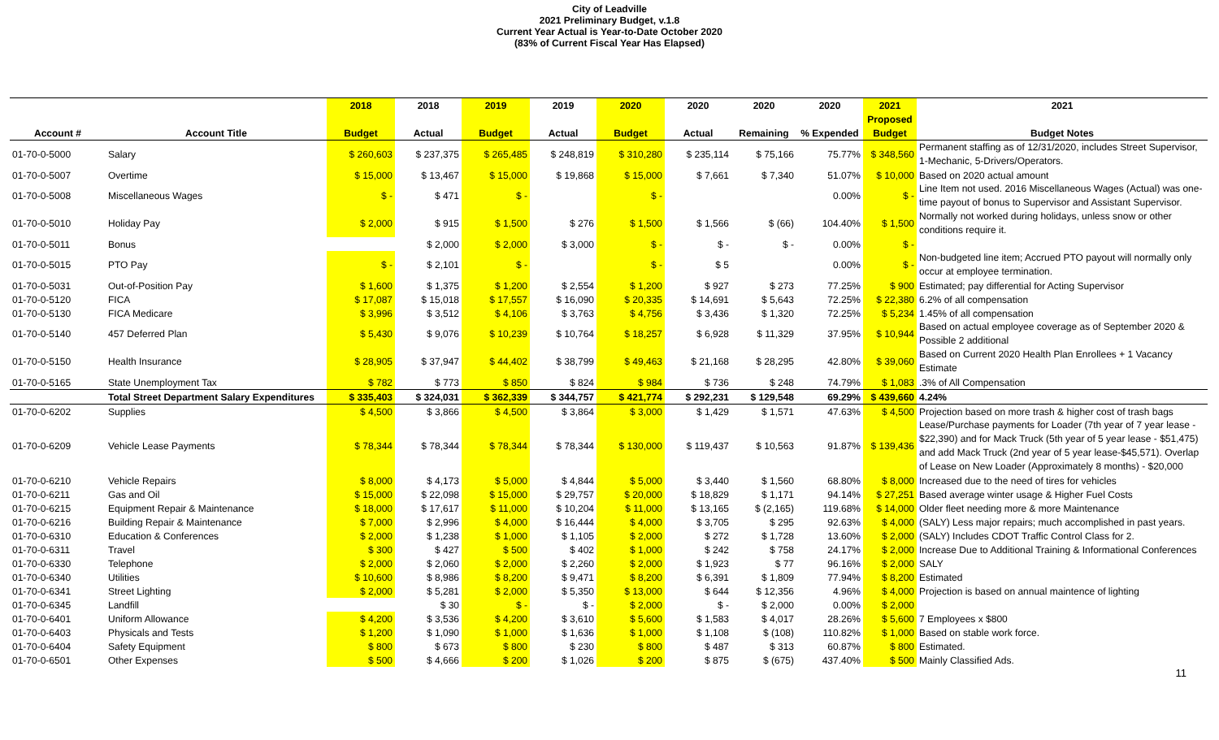City of Leadville
2021 Preliminary Budget, v.1.8
Current Year Actual is Year-to-Date October 2020
(83% of Current Fiscal Year Has Elapsed)
| | | 2018 | 2018 | 2019 | 2019 | 2020 | 2020 | 2020 | 2020 | 2021 | 2021 |
| --- | --- | --- | --- | --- | --- | --- | --- | --- | --- | --- | --- |
| | | | | | | | | | | Proposed | |
| Account # | Account Title | Budget | Actual | Budget | Actual | Budget | Actual | Remaining | % Expended | Budget | Budget Notes |
| 01-70-0-5000 | Salary | $ 260,603 | $ 237,375 | $ 265,485 | $ 248,819 | $ 310,280 | $ 235,114 | $ 75,166 | 75.77% | $ 348,560 | Permanent staffing as of 12/31/2020, includes Street Supervisor, 1-Mechanic, 5-Drivers/Operators. |
| 01-70-0-5007 | Overtime | $ 15,000 | $ 13,467 | $ 15,000 | $ 19,868 | $ 15,000 | $ 7,661 | $ 7,340 | 51.07% | $ 10,000 | Based on 2020 actual amount |
| 01-70-0-5008 | Miscellaneous Wages | $ - | $ 471 | $ - | | $ - | | | 0.00% | $ - | Line Item not used. 2016 Miscellaneous Wages (Actual) was one-time payout of bonus to Supervisor and Assistant Supervisor. |
| 01-70-0-5010 | Holiday Pay | $ 2,000 | $ 915 | $ 1,500 | $ 276 | $ 1,500 | $ 1,566 | $ (66) | 104.40% | $ 1,500 | Normally not worked during holidays, unless snow or other conditions require it. |
| 01-70-0-5011 | Bonus | | $ 2,000 | $ 2,000 | $ 3,000 | $ - | $ - | $ - | 0.00% | $ - | |
| 01-70-0-5015 | PTO Pay | $ - | $ 2,101 | $ - | | $ - | $ 5 | | 0.00% | $ - | Non-budgeted line item; Accrued PTO payout will normally only occur at employee termination. |
| 01-70-0-5031 | Out-of-Position Pay | $ 1,600 | $ 1,375 | $ 1,200 | $ 2,554 | $ 1,200 | $ 927 | $ 273 | 77.25% | $ 900 | Estimated; pay differential for Acting Supervisor |
| 01-70-0-5120 | FICA | $ 17,087 | $ 15,018 | $ 17,557 | $ 16,090 | $ 20,335 | $ 14,691 | $ 5,643 | 72.25% | $ 22,380 | 6.2% of all compensation |
| 01-70-0-5130 | FICA Medicare | $ 3,996 | $ 3,512 | $ 4,106 | $ 3,763 | $ 4,756 | $ 3,436 | $ 1,320 | 72.25% | $ 5,234 | 1.45% of all compensation |
| 01-70-0-5140 | 457 Deferred Plan | $ 5,430 | $ 9,076 | $ 10,239 | $ 10,764 | $ 18,257 | $ 6,928 | $ 11,329 | 37.95% | $ 10,944 | Based on actual employee coverage as of September 2020 & Possible 2 additional |
| 01-70-0-5150 | Health Insurance | $ 28,905 | $ 37,947 | $ 44,402 | $ 38,799 | $ 49,463 | $ 21,168 | $ 28,295 | 42.80% | $ 39,060 | Based on Current 2020 Health Plan Enrollees + 1 Vacancy Estimate |
| 01-70-0-5165 | State Unemployment Tax | $ 782 | $ 773 | $ 850 | $ 824 | $ 984 | $ 736 | $ 248 | 74.79% | $ 1,083 | .3% of All Compensation |
| | Total Street Department Salary Expenditures | $ 335,403 | $ 324,031 | $ 362,339 | $ 344,757 | $ 421,774 | $ 292,231 | $ 129,548 | 69.29% | $ 439,660 | 4.24% |
| 01-70-0-6202 | Supplies | $ 4,500 | $ 3,866 | $ 4,500 | $ 3,864 | $ 3,000 | $ 1,429 | $ 1,571 | 47.63% | $ 4,500 | Projection based on more trash & higher cost of trash bags |
| 01-70-0-6209 | Vehicle Lease Payments | $ 78,344 | $ 78,344 | $ 78,344 | $ 78,344 | $ 130,000 | $ 119,437 | $ 10,563 | 91.87% | $ 139,436 | Lease/Purchase payments for Loader (7th year of 7 year lease - $22,390) and for Mack Truck (5th year of 5 year lease - $51,475) and add Mack Truck (2nd year of 5 year lease-$45,571). Overlap of Lease on New Loader (Approximately 8 months) - $20,000 |
| 01-70-0-6210 | Vehicle Repairs | $ 8,000 | $ 4,173 | $ 5,000 | $ 4,844 | $ 5,000 | $ 3,440 | $ 1,560 | 68.80% | $ 8,000 | Increased due to the need of tires for vehicles |
| 01-70-0-6211 | Gas and Oil | $ 15,000 | $ 22,098 | $ 15,000 | $ 29,757 | $ 20,000 | $ 18,829 | $ 1,171 | 94.14% | $ 27,251 | Based average winter usage & Higher Fuel Costs |
| 01-70-0-6215 | Equipment Repair & Maintenance | $ 18,000 | $ 17,617 | $ 11,000 | $ 10,204 | $ 11,000 | $ 13,165 | $ (2,165) | 119.68% | $ 14,000 | Older fleet needing more & more Maintenance |
| 01-70-0-6216 | Building Repair & Maintenance | $ 7,000 | $ 2,996 | $ 4,000 | $ 16,444 | $ 4,000 | $ 3,705 | $ 295 | 92.63% | $ 4,000 | (SALY) Less major repairs; much accomplished in past years. |
| 01-70-0-6310 | Education & Conferences | $ 2,000 | $ 1,238 | $ 1,000 | $ 1,105 | $ 2,000 | $ 272 | $ 1,728 | 13.60% | $ 2,000 | (SALY) Includes CDOT Traffic Control Class for 2. |
| 01-70-0-6311 | Travel | $ 300 | $ 427 | $ 500 | $ 402 | $ 1,000 | $ 242 | $ 758 | 24.17% | $ 2,000 | Increase Due to Additional Training & Informational Conferences |
| 01-70-0-6330 | Telephone | $ 2,000 | $ 2,060 | $ 2,000 | $ 2,260 | $ 2,000 | $ 1,923 | $ 77 | 96.16% | $ 2,000 | SALY |
| 01-70-0-6340 | Utilities | $ 10,600 | $ 8,986 | $ 8,200 | $ 9,471 | $ 8,200 | $ 6,391 | $ 1,809 | 77.94% | $ 8,200 | Estimated |
| 01-70-0-6341 | Street Lighting | $ 2,000 | $ 5,281 | $ 2,000 | $ 5,350 | $ 13,000 | $ 644 | $ 12,356 | 4.96% | $ 4,000 | Projection is based on annual maintence of lighting |
| 01-70-0-6345 | Landfill | | $ 30 | $ - | $ - | $ 2,000 | $ - | $ 2,000 | 0.00% | $ 2,000 | |
| 01-70-0-6401 | Uniform Allowance | $ 4,200 | $ 3,536 | $ 4,200 | $ 3,610 | $ 5,600 | $ 1,583 | $ 4,017 | 28.26% | $ 5,600 | 7 Employees x $800 |
| 01-70-0-6403 | Physicals and Tests | $ 1,200 | $ 1,090 | $ 1,000 | $ 1,636 | $ 1,000 | $ 1,108 | $ (108) | 110.82% | $ 1,000 | Based on stable work force. |
| 01-70-0-6404 | Safety Equipment | $ 800 | $ 673 | $ 800 | $ 230 | $ 800 | $ 487 | $ 313 | 60.87% | $ 800 | Estimated. |
| 01-70-0-6501 | Other Expenses | $ 500 | $ 4,666 | $ 200 | $ 1,026 | $ 200 | $ 875 | $ (675) | 437.40% | $ 500 | Mainly Classified Ads. |
11